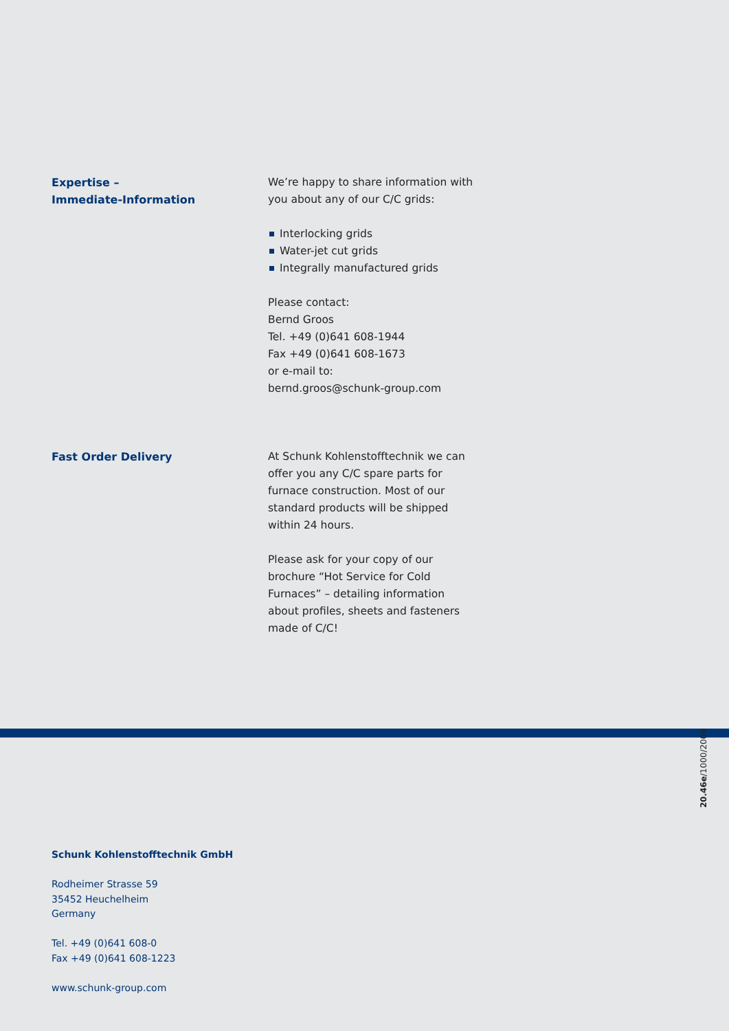Expertise –
Immediate-Information
We’re happy to share information with you about any of our C/C grids:
Interlocking grids
Water-jet cut grids
Integrally manufactured grids
Please contact:
Bernd Groos
Tel. +49 (0)641 608-1944
Fax +49 (0)641 608-1673
or e-mail to:
bernd.groos@schunk-group.com
Fast Order Delivery At Schunk Kohlenstofftechnik we can offer you any C/C spare parts for furnace construction. Most of our standard products will be shipped within 24 hours.
Please ask for your copy of our brochure “Hot Service for Cold Furnaces” – detailing information about profiles, sheets and fasteners made of C/C!
20.46e/1000/2009
Schunk Kohlenstofftechnik GmbH
Rodheimer Strasse 59
35452 Heuchelheim
Germany
Tel. +49 (0)641 608-0
Fax +49 (0)641 608-1223
www.schunk-group.com